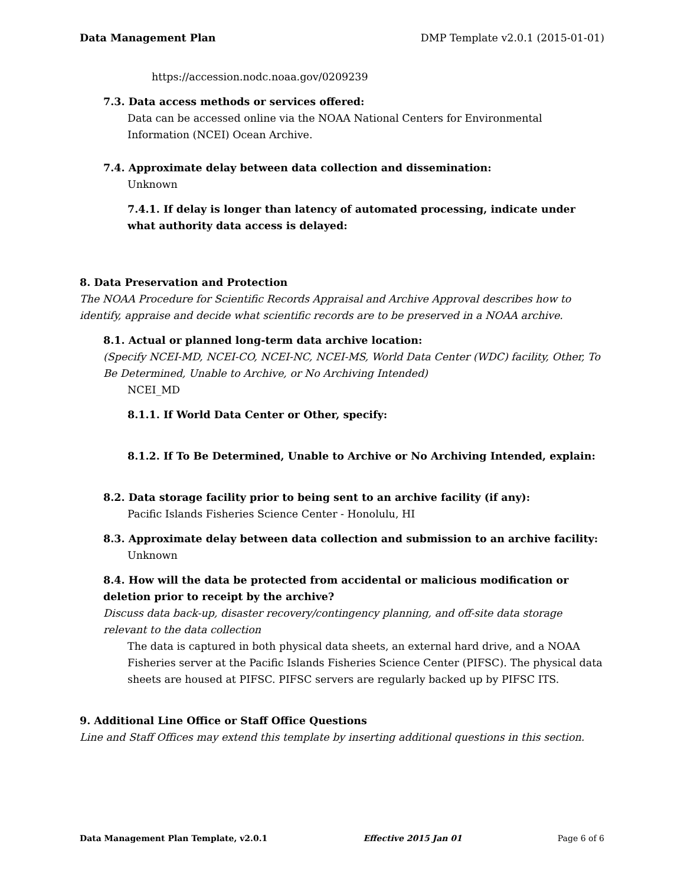Data Management Plan DMP Template v2.0.1 (2015-01-01)
https://accession.nodc.noaa.gov/0209239
7.3. Data access methods or services offered:
Data can be accessed online via the NOAA National Centers for Environmental Information (NCEI) Ocean Archive.
7.4. Approximate delay between data collection and dissemination:
Unknown
7.4.1. If delay is longer than latency of automated processing, indicate under what authority data access is delayed:
8. Data Preservation and Protection
The NOAA Procedure for Scientific Records Appraisal and Archive Approval describes how to identify, appraise and decide what scientific records are to be preserved in a NOAA archive.
8.1. Actual or planned long-term data archive location:
(Specify NCEI-MD, NCEI-CO, NCEI-NC, NCEI-MS, World Data Center (WDC) facility, Other, To Be Determined, Unable to Archive, or No Archiving Intended)
NCEI_MD
8.1.1. If World Data Center or Other, specify:
8.1.2. If To Be Determined, Unable to Archive or No Archiving Intended, explain:
8.2. Data storage facility prior to being sent to an archive facility (if any):
Pacific Islands Fisheries Science Center - Honolulu, HI
8.3. Approximate delay between data collection and submission to an archive facility:
Unknown
8.4. How will the data be protected from accidental or malicious modification or deletion prior to receipt by the archive?
Discuss data back-up, disaster recovery/contingency planning, and off-site data storage relevant to the data collection
The data is captured in both physical data sheets, an external hard drive, and a NOAA Fisheries server at the Pacific Islands Fisheries Science Center (PIFSC). The physical data sheets are housed at PIFSC. PIFSC servers are regularly backed up by PIFSC ITS.
9. Additional Line Office or Staff Office Questions
Line and Staff Offices may extend this template by inserting additional questions in this section.
Data Management Plan Template, v2.0.1 Effective 2015 Jan 01 Page 6 of 6